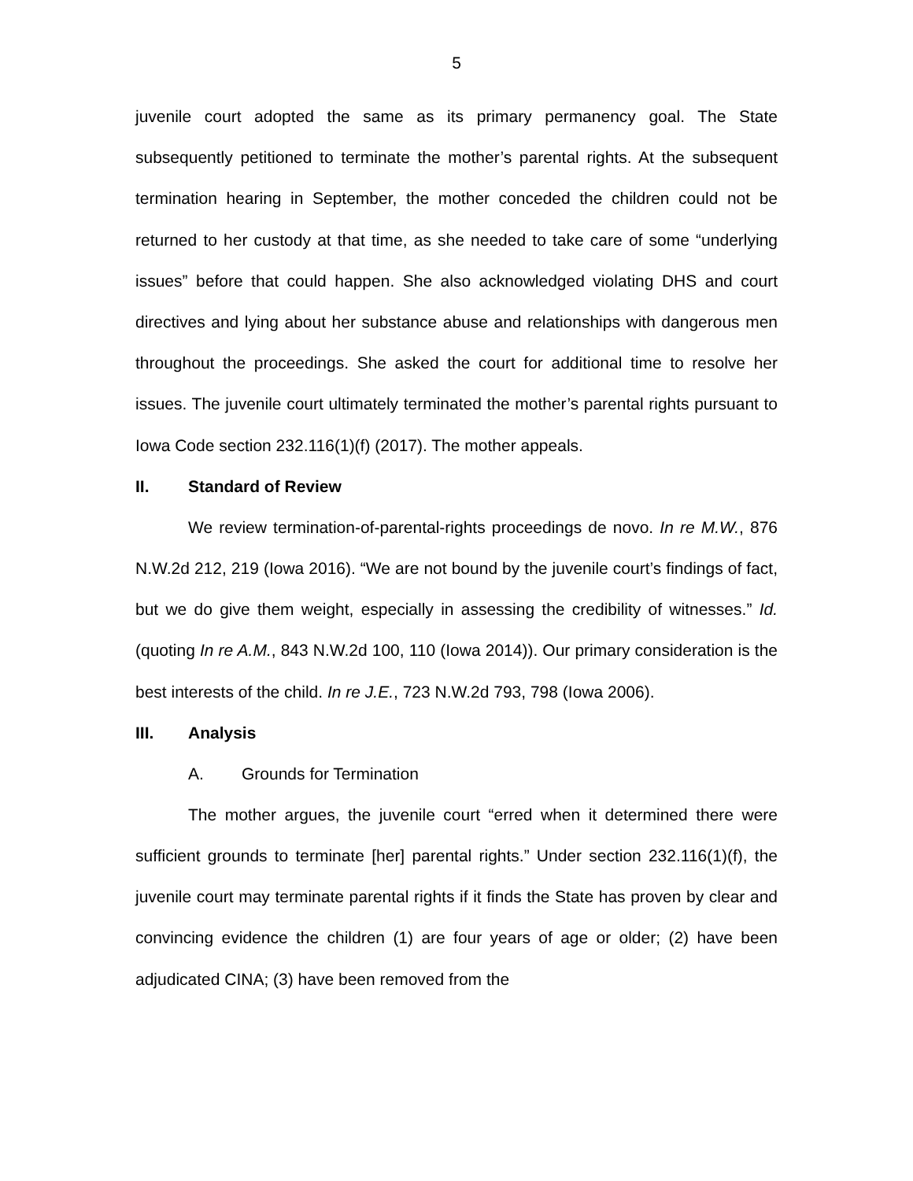5
juvenile court adopted the same as its primary permanency goal. The State subsequently petitioned to terminate the mother’s parental rights. At the subsequent termination hearing in September, the mother conceded the children could not be returned to her custody at that time, as she needed to take care of some “underlying issues” before that could happen. She also acknowledged violating DHS and court directives and lying about her substance abuse and relationships with dangerous men throughout the proceedings. She asked the court for additional time to resolve her issues. The juvenile court ultimately terminated the mother’s parental rights pursuant to Iowa Code section 232.116(1)(f) (2017). The mother appeals.
II. Standard of Review
We review termination-of-parental-rights proceedings de novo. In re M.W., 876 N.W.2d 212, 219 (Iowa 2016). “We are not bound by the juvenile court’s findings of fact, but we do give them weight, especially in assessing the credibility of witnesses.” Id. (quoting In re A.M., 843 N.W.2d 100, 110 (Iowa 2014)). Our primary consideration is the best interests of the child. In re J.E., 723 N.W.2d 793, 798 (Iowa 2006).
III. Analysis
A. Grounds for Termination
The mother argues, the juvenile court “erred when it determined there were sufficient grounds to terminate [her] parental rights.” Under section 232.116(1)(f), the juvenile court may terminate parental rights if it finds the State has proven by clear and convincing evidence the children (1) are four years of age or older; (2) have been adjudicated CINA; (3) have been removed from the